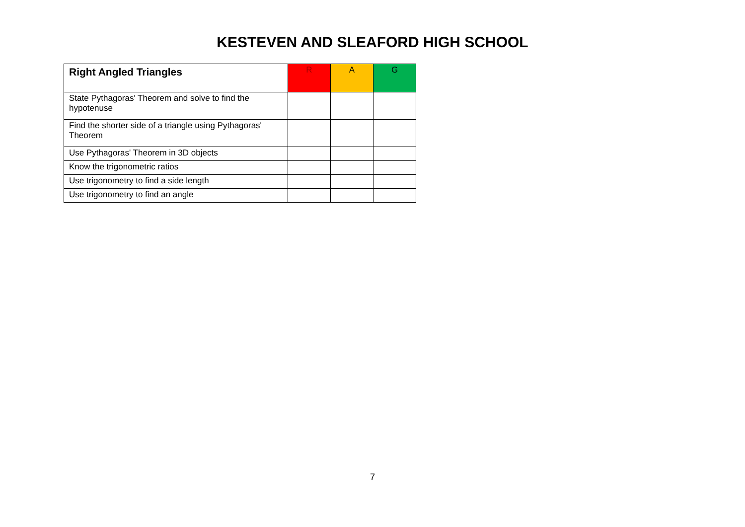KESTEVEN AND SLEAFORD HIGH SCHOOL
| Right Angled Triangles | R | A | G |
| State Pythagoras' Theorem and solve to find the hypotenuse | | | |
| Find the shorter side of a triangle using Pythagoras' Theorem | | | |
| Use Pythagoras' Theorem in 3D objects | | | |
| Know the trigonometric ratios | | | |
| Use trigonometry to find a side length | | | |
| Use trigonometry to find an angle | | | |
7